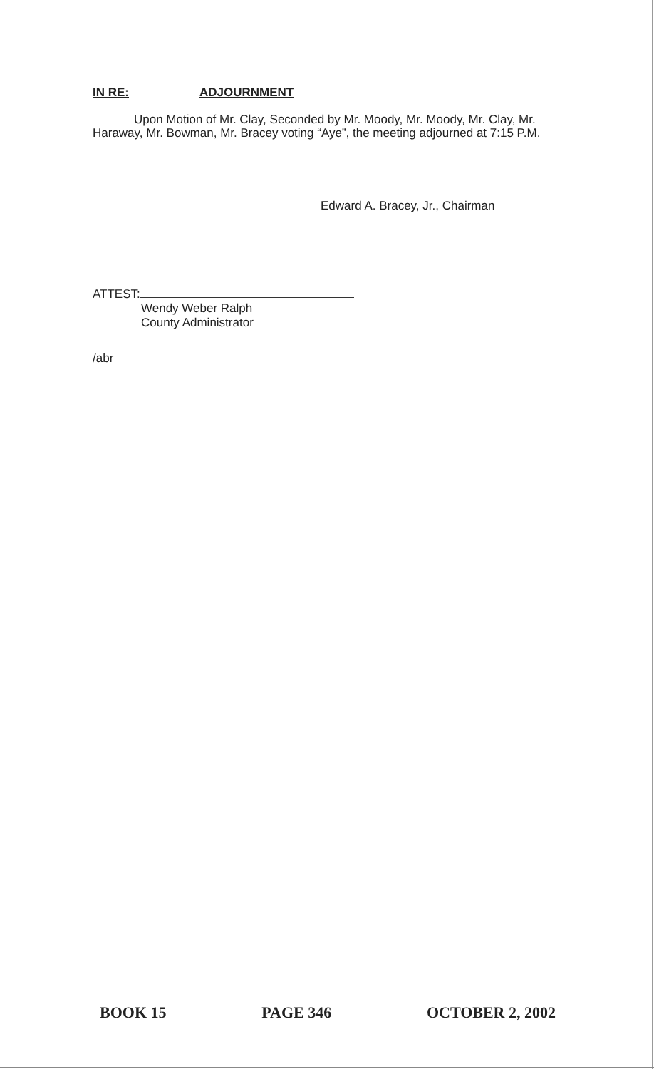IN RE: ADJOURNMENT
Upon Motion of Mr. Clay, Seconded by Mr. Moody, Mr. Moody, Mr. Clay, Mr. Haraway, Mr. Bowman, Mr. Bracey voting “Aye”, the meeting adjourned at 7:15 P.M.
Edward A. Bracey, Jr., Chairman
ATTEST:
Wendy Weber Ralph
County Administrator
/abr
BOOK 15 PAGE 346 OCTOBER 2, 2002